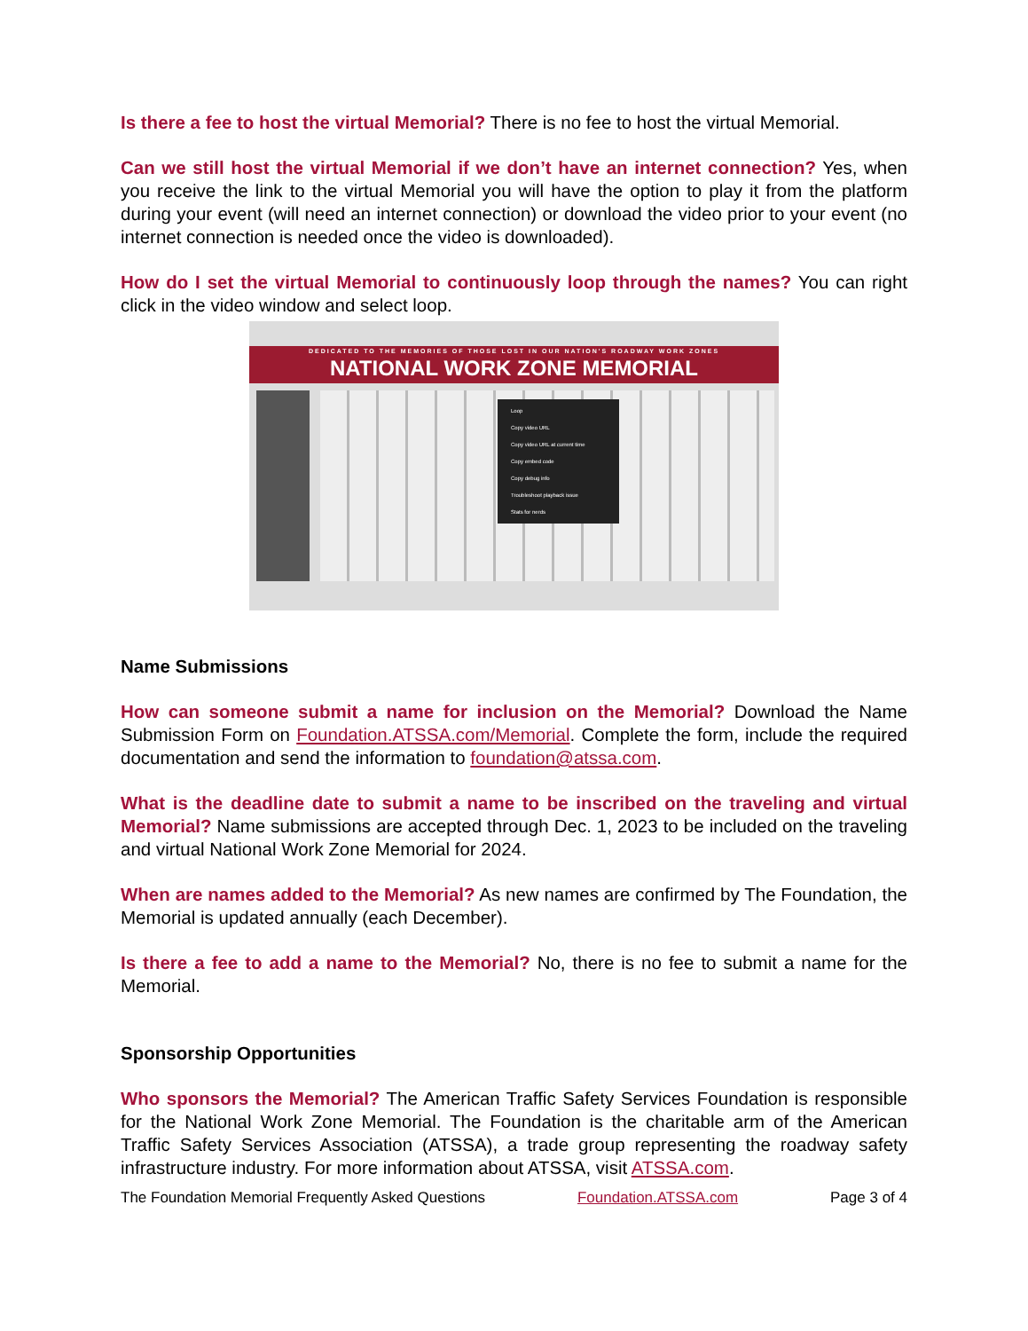Is there a fee to host the virtual Memorial? There is no fee to host the virtual Memorial.
Can we still host the virtual Memorial if we don’t have an internet connection? Yes, when you receive the link to the virtual Memorial you will have the option to play it from the platform during your event (will need an internet connection) or download the video prior to your event (no internet connection is needed once the video is downloaded).
How do I set the virtual Memorial to continuously loop through the names? You can right click in the video window and select loop.
DEDICATED TO THE MEMORIES OF THOSE LOST IN OUR NATION'S ROADWAY WORK ZONES
NATIONAL WORK ZONE MEMORIAL
Loop
Copy video URL
Copy video URL at current time
Copy embed code
Copy debug info
Troubleshoot playback issue
Stats for nerds
Name Submissions
How can someone submit a name for inclusion on the Memorial? Download the Name Submission Form on Foundation.ATSSA.com/Memorial. Complete the form, include the required documentation and send the information to foundation@atssa.com.
What is the deadline date to submit a name to be inscribed on the traveling and virtual Memorial? Name submissions are accepted through Dec. 1, 2023 to be included on the traveling and virtual National Work Zone Memorial for 2024.
When are names added to the Memorial? As new names are confirmed by The Foundation, the Memorial is updated annually (each December).
Is there a fee to add a name to the Memorial? No, there is no fee to submit a name for the Memorial.
Sponsorship Opportunities
Who sponsors the Memorial? The American Traffic Safety Services Foundation is responsible for the National Work Zone Memorial. The Foundation is the charitable arm of the American Traffic Safety Services Association (ATSSA), a trade group representing the roadway safety infrastructure industry. For more information about ATSSA, visit ATSSA.com.
The Foundation Memorial Frequently Asked Questions Foundation.ATSSA.com Page 3 of 4